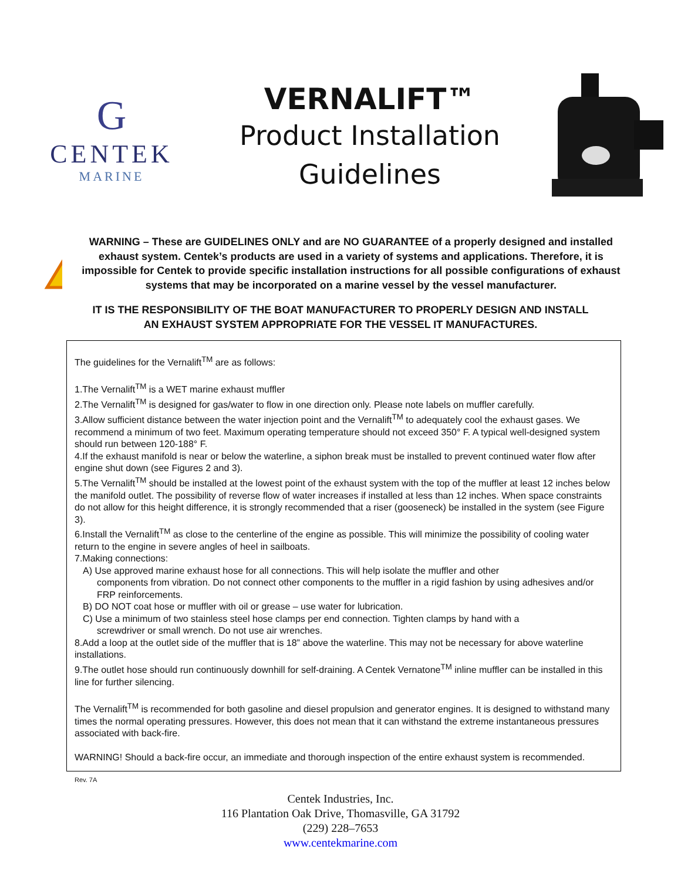G
CENTEK
MARINE
VERNALIFT™
Product Installation
Guidelines
WARNING – These are GUIDELINES ONLY and are NO GUARANTEE of a properly designed and installed exhaust system. Centek’s products are used in a variety of systems and applications. Therefore, it is impossible for Centek to provide specific installation instructions for all possible configurations of exhaust systems that may be incorporated on a marine vessel by the vessel manufacturer.
IT IS THE RESPONSIBILITY OF THE BOAT MANUFACTURER TO PROPERLY DESIGN AND INSTALL
AN EXHAUST SYSTEM APPROPRIATE FOR THE VESSEL IT MANUFACTURES.
The guidelines for the Vernalift<sup>TM</sup> are as follows:
1.The Vernalift<sup>TM</sup> is a WET marine exhaust muffler
2.The Vernalift<sup>TM</sup> is designed for gas/water to flow in one direction only. Please note labels on muffler carefully.
3.Allow sufficient distance between the water injection point and the Vernalift<sup>TM</sup> to adequately cool the exhaust gases. We recommend a minimum of two feet. Maximum operating temperature should not exceed 350° F. A typical well-designed system should run between 120-188° F.
4.If the exhaust manifold is near or below the waterline, a siphon break must be installed to prevent continued water flow after engine shut down (see Figures 2 and 3).
5.The Vernalift<sup>TM</sup> should be installed at the lowest point of the exhaust system with the top of the muffler at least 12 inches below the manifold outlet. The possibility of reverse flow of water increases if installed at less than 12 inches. When space constraints do not allow for this height difference, it is strongly recommended that a riser (gooseneck) be installed in the system (see Figure 3).
6.Install the Vernalift<sup>TM</sup> as close to the centerline of the engine as possible. This will minimize the possibility of cooling water return to the engine in severe angles of heel in sailboats.
7.Making connections:
A) Use approved marine exhaust hose for all connections. This will help isolate the muffler and other
components from vibration. Do not connect other components to the muffler in a rigid fashion by using adhesives and/or FRP reinforcements.
B) DO NOT coat hose or muffler with oil or grease – use water for lubrication.
C) Use a minimum of two stainless steel hose clamps per end connection. Tighten clamps by hand with a
screwdriver or small wrench. Do not use air wrenches.
8.Add a loop at the outlet side of the muffler that is 18” above the waterline. This may not be necessary for above waterline installations.
9.The outlet hose should run continuously downhill for self-draining. A Centek Vernatone<sup>TM</sup> inline muffler can be installed in this line for further silencing.
The Vernalift<sup>TM</sup> is recommended for both gasoline and diesel propulsion and generator engines. It is designed to withstand many times the normal operating pressures. However, this does not mean that it can withstand the extreme instantaneous pressures associated with back-fire.
WARNING! Should a back-fire occur, an immediate and thorough inspection of the entire exhaust system is recommended.
Rev. 7A
Centek Industries, Inc.
116 Plantation Oak Drive, Thomasville, GA 31792
(229) 228–7653
www.centekmarine.com